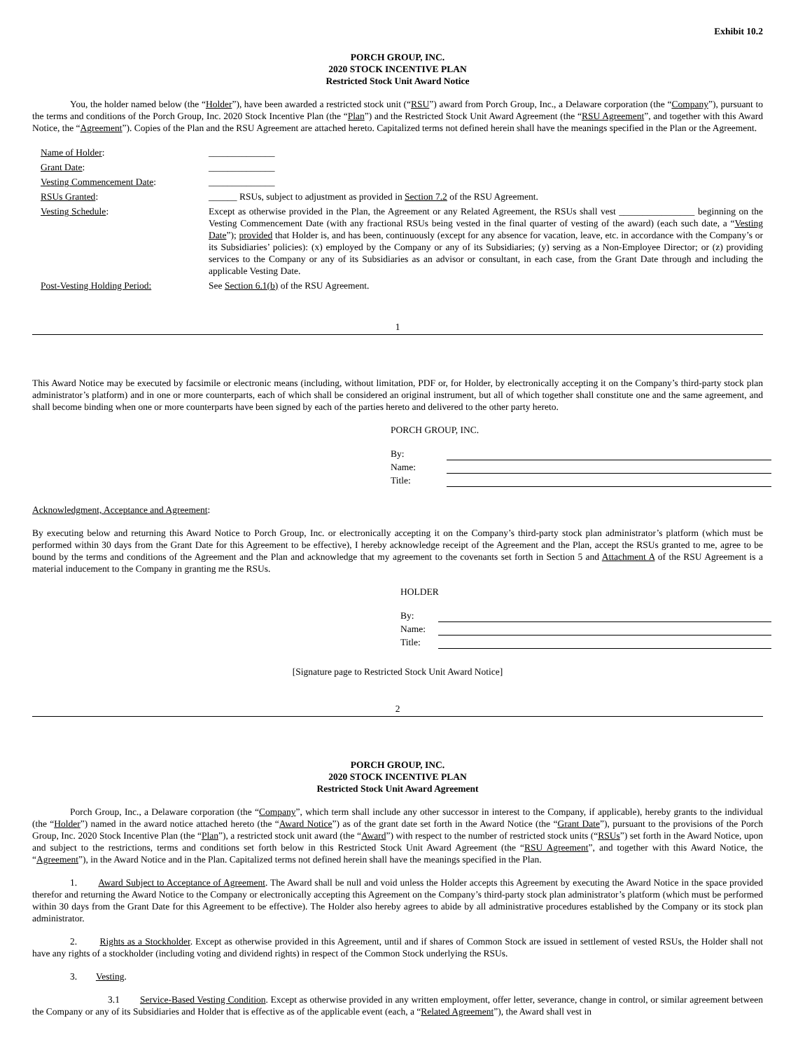Exhibit 10.2
PORCH GROUP, INC.
2020 STOCK INCENTIVE PLAN
Restricted Stock Unit Award Notice
You, the holder named below (the “Holder”), have been awarded a restricted stock unit (“RSU”) award from Porch Group, Inc., a Delaware corporation (the “Company”), pursuant to the terms and conditions of the Porch Group, Inc. 2020 Stock Incentive Plan (the “Plan”) and the Restricted Stock Unit Award Agreement (the “RSU Agreement”, and together with this Award Notice, the “Agreement”). Copies of the Plan and the RSU Agreement are attached hereto. Capitalized terms not defined herein shall have the meanings specified in the Plan or the Agreement.
| Name of Holder : | ______________ |
| Grant Date : | ______________ |
| Vesting Commencement Date : | ______________ |
| RSUs Granted : | ______ RSUs, subject to adjustment as provided in Section 7.2 of the RSU Agreement. |
| Vesting Schedule : | Except as otherwise provided in the Plan, the Agreement or any Related Agreement, the RSUs shall vest ________________ beginning on the Vesting Commencement Date (with any fractional RSUs being vested in the final quarter of vesting of the award) (each such date, a “ Vesting Date ”); provided that Holder is, and has been, continuously (except for any absence for vacation, leave, etc. in accordance with the Company’s or its Subsidiaries’ policies): (x) employed by the Company or any of its Subsidiaries; (y) serving as a Non-Employee Director; or (z) providing services to the Company or any of its Subsidiaries as an advisor or consultant, in each case, from the Grant Date through and including the applicable Vesting Date. |
| Post-Vesting Holding Period: | See Section 6.1(b) of the RSU Agreement. |
1
This Award Notice may be executed by facsimile or electronic means (including, without limitation, PDF or, for Holder, by electronically accepting it on the Company’s third-party stock plan administrator’s platform) and in one or more counterparts, each of which shall be considered an original instrument, but all of which together shall constitute one and the same agreement, and shall become binding when one or more counterparts have been signed by each of the parties hereto and delivered to the other party hereto.
PORCH GROUP, INC.
| By: | |
| Name: | |
| Title: | |
Acknowledgment, Acceptance and Agreement:
By executing below and returning this Award Notice to Porch Group, Inc. or electronically accepting it on the Company’s third-party stock plan administrator’s platform (which must be performed within 30 days from the Grant Date for this Agreement to be effective), I hereby acknowledge receipt of the Agreement and the Plan, accept the RSUs granted to me, agree to be bound by the terms and conditions of the Agreement and the Plan and acknowledge that my agreement to the covenants set forth in Section 5 and Attachment A of the RSU Agreement is a material inducement to the Company in granting me the RSUs.
HOLDER
| By: | |
| Name: | |
| Title: | |
[Signature page to Restricted Stock Unit Award Notice]
2
PORCH GROUP, INC.
2020 STOCK INCENTIVE PLAN
Restricted Stock Unit Award Agreement
Porch Group, Inc., a Delaware corporation (the “Company”, which term shall include any other successor in interest to the Company, if applicable), hereby grants to the individual (the “Holder”) named in the award notice attached hereto (the “Award Notice”) as of the grant date set forth in the Award Notice (the “Grant Date”), pursuant to the provisions of the Porch Group, Inc. 2020 Stock Incentive Plan (the “Plan”), a restricted stock unit award (the “Award”) with respect to the number of restricted stock units (“RSUs”) set forth in the Award Notice, upon and subject to the restrictions, terms and conditions set forth below in this Restricted Stock Unit Award Agreement (the “RSU Agreement”, and together with this Award Notice, the “Agreement”), in the Award Notice and in the Plan. Capitalized terms not defined herein shall have the meanings specified in the Plan.
1. Award Subject to Acceptance of Agreement. The Award shall be null and void unless the Holder accepts this Agreement by executing the Award Notice in the space provided therefor and returning the Award Notice to the Company or electronically accepting this Agreement on the Company’s third-party stock plan administrator’s platform (which must be performed within 30 days from the Grant Date for this Agreement to be effective). The Holder also hereby agrees to abide by all administrative procedures established by the Company or its stock plan administrator.
2. Rights as a Stockholder. Except as otherwise provided in this Agreement, until and if shares of Common Stock are issued in settlement of vested RSUs, the Holder shall not have any rights of a stockholder (including voting and dividend rights) in respect of the Common Stock underlying the RSUs.
3. Vesting.
3.1 Service-Based Vesting Condition. Except as otherwise provided in any written employment, offer letter, severance, change in control, or similar agreement between the Company or any of its Subsidiaries and Holder that is effective as of the applicable event (each, a “Related Agreement”), the Award shall vest in